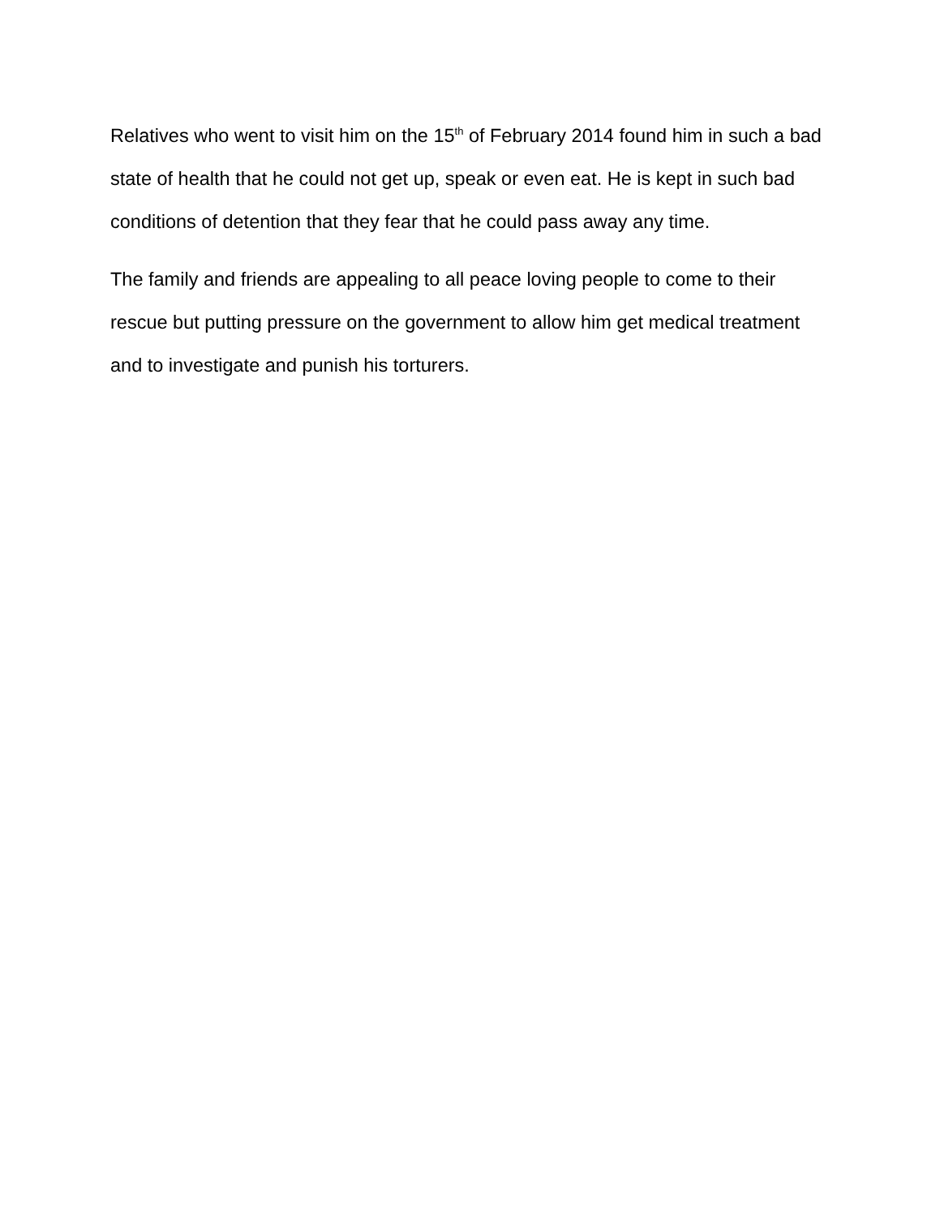Relatives who went to visit him on the 15<sup>th</sup> of February 2014 found him in such a bad state of health that he could not get up, speak or even eat. He is kept in such bad conditions of detention that they fear that he could pass away any time.
The family and friends are appealing to all peace loving people to come to their rescue but putting pressure on the government to allow him get medical treatment and to investigate and punish his torturers.